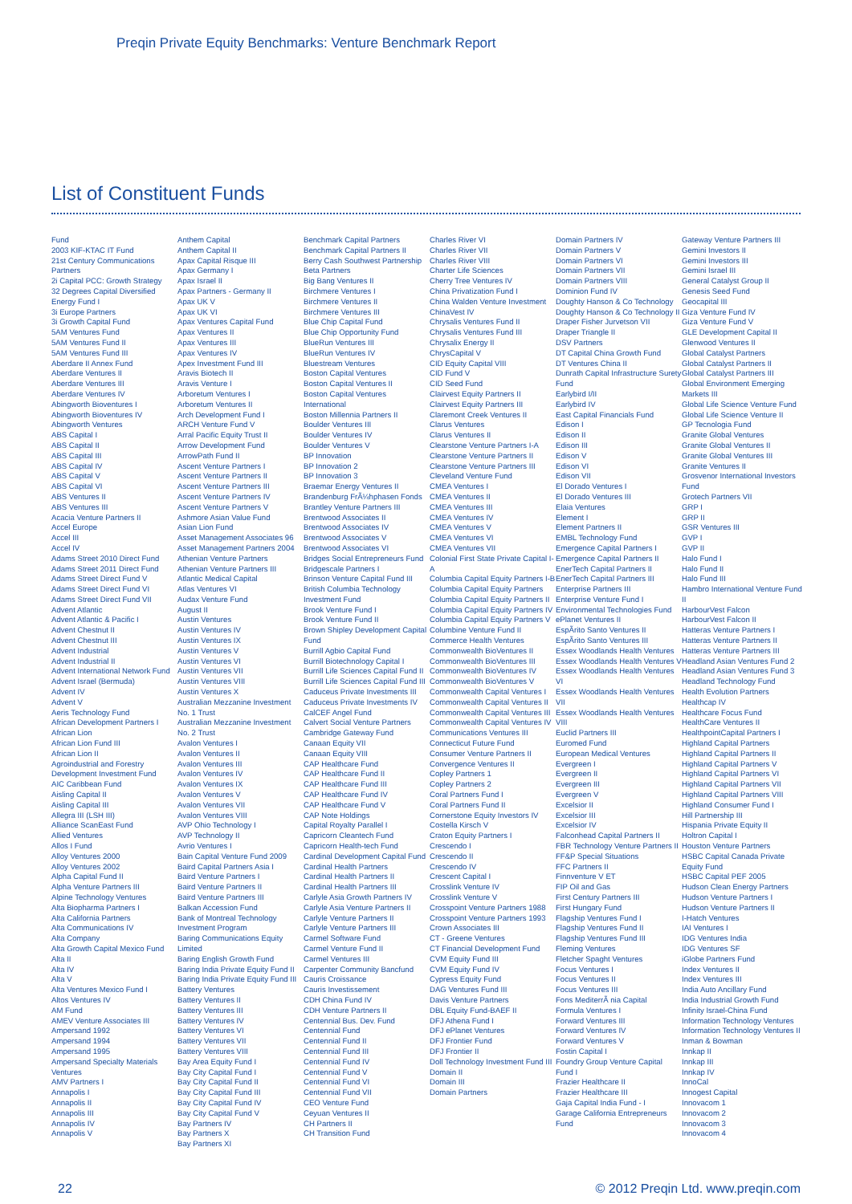Preqin Private Equity Benchmarks: Venture Benchmark Report
List of Constituent Funds
Fund
2003 KIF-KTAC IT Fund
21st Century Communications Partners
2i Capital PCC: Growth Strategy
32 Degrees Capital Diversified Energy Fund I
3i Europe Partners
3i Growth Capital Fund
5AM Ventures Fund
5AM Ventures Fund II
5AM Ventures Fund III
Aberdare II Annex Fund
Aberdare Ventures II
Aberdare Ventures III
Aberdare Ventures IV
Abingworth Bioventures I
Abingworth Bioventures IV
Abingworth Ventures
ABS Capital I
ABS Capital II
ABS Capital III
ABS Capital IV
ABS Capital V
ABS Capital VI
ABS Ventures II
ABS Ventures III
Acacia Venture Partners II
Accel Europe
Accel III
Accel IV
Adams Street 2010 Direct Fund
Adams Street 2011 Direct Fund
Adams Street Direct Fund V
Adams Street Direct Fund VI
Adams Street Direct Fund VII
Advent Atlantic
Advent Atlantic & Pacific I
Advent Chestnut II
Advent Chestnut III
Advent Industrial
Advent Industrial II
Advent International Network Fund
Advent Israel (Bermuda)
Advent IV
Advent V
Aeris Technology Fund
African Development Partners I
African Lion
African Lion Fund III
African Lion II
Agroindustrial and Forestry Development Investment Fund
AIC Caribbean Fund
Aisling Capital II
Aisling Capital III
Allegra III (LSH III)
Alliance ScanEast Fund
Allied Ventures
Allos I Fund
Alloy Ventures 2000
Alloy Ventures 2002
Alpha Capital Fund II
Alpha Venture Partners III
Alpine Technology Ventures
Alta Biopharma Partners I
Alta California Partners
Alta Communications IV
Alta Company
Alta Growth Capital Mexico Fund
Alta II
Alta IV
Alta V
Alta Ventures Mexico Fund I
Altos Ventures IV
AM Fund
AMEV Venture Associates III
Ampersand 1992
Ampersand 1994
Ampersand 1995
Ampersand Specialty Materials Ventures
AMV Partners I
Annapolis I
Annapolis II
Annapolis III
Annapolis IV
Annapolis V
Anthem Capital
Anthem Capital II
Apax Capital Risque III
Apax Germany I
Apax Israel II
Apax Partners - Germany II
Apax UK V
Apax UK VI
Apax Ventures Capital Fund
Apax Ventures II
Apax Ventures III
Apax Ventures IV
Apex Investment Fund III
Aravis Biotech II
Aravis Venture I
Arboretum Ventures I
Arboretum Ventures II
Arch Development Fund I
ARCH Venture Fund V
Arral Pacific Equity Trust II
Arrow Development Fund
ArrowPath Fund II
Ascent Venture Partners I
Ascent Venture Partners II
Ascent Venture Partners III
Ascent Venture Partners IV
Ascent Venture Partners V
Ashmore Asian Value Fund
Asian Lion Fund
Asset Management Associates 96
Asset Management Partners 2004
Athenian Venture Partners
Athenian Venture Partners III
Atlantic Medical Capital
Atlas Ventures VI
Audax Venture Fund
August II
Austin Ventures
Austin Ventures IV
Austin Ventures IX
Austin Ventures V
Austin Ventures VI
Austin Ventures VII
Austin Ventures VIII
Austin Ventures X
Australian Mezzanine Investment No. 1 Trust
Australian Mezzanine Investment No. 2 Trust
Avalon Ventures I
Avalon Ventures II
Avalon Ventures III
Avalon Ventures IV
Avalon Ventures IX
Avalon Ventures V
Avalon Ventures VII
Avalon Ventures VIII
AVP Ohio Technology I
AVP Technology II
Avrio Ventures I
Bain Capital Venture Fund 2009
Baird Capital Partners Asia I
Baird Venture Partners I
Baird Venture Partners II
Baird Venture Partners III
Balkan Accession Fund
Bank of Montreal Technology Investment Program
Baring Communications Equity Limited
Baring English Growth Fund
Baring India Private Equity Fund II
Baring India Private Equity Fund III
Battery Ventures
Battery Ventures II
Battery Ventures III
Battery Ventures IV
Battery Ventures VI
Battery Ventures VII
Battery Ventures VIII
Bay Area Equity Fund I
Bay City Capital Fund I
Bay City Capital Fund II
Bay City Capital Fund III
Bay City Capital Fund IV
Bay City Capital Fund V
Bay Partners IV
Bay Partners X
Bay Partners XI
Benchmark Capital Partners
Benchmark Capital Partners II
Berry Cash Southwest Partnership
Beta Partners
Big Bang Ventures II
Birchmere Ventures I
Birchmere Ventures II
Birchmere Ventures III
Blue Chip Capital Fund
Blue Chip Opportunity Fund
BlueRun Ventures III
BlueRun Ventures IV
Bluestream Ventures
Boston Capital Ventures
Boston Capital Ventures II
Boston Capital Ventures International
Boston Millennia Partners II
Boulder Ventures III
Boulder Ventures IV
Boulder Ventures V
BP Innovation
BP Innovation 2
BP Innovation 3
Braemar Energy Ventures II
Brandenburg FrÃ¼hphasen Fonds
Brantley Venture Partners III
Brentwood Associates II
Brentwood Associates IV
Brentwood Associates V
Brentwood Associates VI
Bridges Social Entrepreneurs Fund
Bridgescale Partners I
Brinson Venture Capital Fund III
British Columbia Technology Investment Fund
Brook Venture Fund I
Brook Venture Fund II
Brown Shipley Development Capital Fund
Burrill Agbio Capital Fund
Burrill Biotechnology Capital I
Burrill Life Sciences Capital Fund II
Burrill Life Sciences Capital Fund III
Caduceus Private Investments III
Caduceus Private Investments IV
CalCEF Angel Fund
Calvert Social Venture Partners
Cambridge Gateway Fund
Canaan Equity VII
Canaan Equity VIII
CAP Healthcare Fund
CAP Healthcare Fund II
CAP Healthcare Fund III
CAP Healthcare Fund IV
CAP Healthcare Fund V
CAP Note Holdings
Capital Royalty Parallel I
Capricorn Cleantech Fund
Capricorn Health-tech Fund
Cardinal Development Capital Fund
Cardinal Health Partners
Cardinal Health Partners II
Cardinal Health Partners III
Carlyle Asia Growth Partners IV
Carlyle Asia Venture Partners II
Carlyle Venture Partners II
Carlyle Venture Partners III
Carmel Software Fund
Carmel Venture Fund II
Carmel Ventures III
Carpenter Community Bancfund
Cauris Croissance
Cauris Investissement
CDH China Fund IV
CDH Venture Partners II
Centennial Bus. Dev. Fund
Centennial Fund
Centennial Fund II
Centennial Fund III
Centennial Fund IV
Centennial Fund V
Centennial Fund VI
Centennial Fund VII
CEO Venture Fund
Ceyuan Ventures II
CH Partners II
CH Transition Fund
Charles River VI
Charles River VII
Charles River VIII
Charter Life Sciences
Cherry Tree Ventures IV
China Privatization Fund I
China Walden Venture Investment
ChinaVest IV
Chrysalis Ventures Fund II
Chrysalis Ventures Fund III
Chrysalix Energy II
ChrysCapital V
CID Equity Capital VIII
CID Fund V
CID Seed Fund
Clairvest Equity Partners II
Clairvest Equity Partners III
Claremont Creek Ventures II
Clarus Ventures
Clarus Ventures II
Clearstone Venture Partners I-A
Clearstone Venture Partners II
Clearstone Venture Partners III
Cleveland Venture Fund
CMEA Ventures I
CMEA Ventures II
CMEA Ventures III
CMEA Ventures IV
CMEA Ventures V
CMEA Ventures VI
CMEA Ventures VII
Colonial First State Private Capital I-A
Columbia Capital Equity Partners I-B
Columbia Capital Equity Partners
Columbia Capital Equity Partners II
Columbia Capital Equity Partners IV
Columbia Capital Equity Partners V
Columbine Venture Fund II
Commerce Health Ventures
Commonwealth BioVentures II
Commonwealth BioVentures III
Commonwealth BioVentures IV
Commonwealth BioVentures V
Commonwealth Capital Ventures I
Commonwealth Capital Ventures II
Commonwealth Capital Ventures III
Commonwealth Capital Ventures IV
Communications Ventures III
Connecticut Future Fund
Consumer Venture Partners II
Convergence Ventures II
Copley Partners 1
Copley Partners 2
Coral Partners Fund I
Coral Partners Fund II
Cornerstone Equity Investors IV
Costella Kirsch V
Craton Equity Partners I
Crescendo I
Crescendo II
Crescendo IV
Crescent Capital I
Crosslink Venture IV
Crosslink Venture V
Crosspoint Venture Partners 1988
Crosspoint Venture Partners 1993
Crown Associates III
CT - Greene Ventures
CT Financial Development Fund
CVM Equity Fund III
CVM Equity Fund IV
Cypress Equity Fund
DAG Ventures Fund III
Davis Venture Partners
DBL Equity Fund-BAEF II
DFJ Athena Fund I
DFJ ePlanet Ventures
DFJ Frontier Fund
DFJ Frontier II
Doll Technology Investment Fund III
Domain II
Domain III
Domain Partners
Domain Partners IV
Domain Partners V
Domain Partners VI
Domain Partners VII
Domain Partners VIII
Dominion Fund IV
Doughty Hanson & Co Technology
Doughty Hanson & Co Technology II
Draper Fisher Jurvetson VII
Draper Triangle II
DSV Partners
DT Capital China Growth Fund
DT Ventures China II
Dunrath Capital Infrastructure Surety Fund
Earlybird I/II
Earlybird IV
East Capital Financials Fund
Edison I
Edison II
Edison III
Edison V
Edison VI
Edison VII
El Dorado Ventures I
El Dorado Ventures III
Elaia Ventures
Element I
Element Partners II
EMBL Technology Fund
Emergence Capital Partners I
Emergence Capital Partners II
EnerTech Capital Partners II
EnerTech Capital Partners III
Enterprise Partners III
Enterprise Venture Fund I
Environmental Technologies Fund
ePlanet Ventures II
EspÃrito Santo Ventures II
EspÃrito Santo Ventures III
Essex Woodlands Health Ventures
Essex Woodlands Health Ventures V
Essex Woodlands Health Ventures VI
Essex Woodlands Health Ventures VII
Essex Woodlands Health Ventures VIII
Euclid Partners III
Euromed Fund
European Medical Ventures
Evergreen I
Evergreen II
Evergreen III
Evergreen V
Excelsior II
Excelsior III
Excelsior IV
Falconhead Capital Partners II
FBR Technology Venture Partners II
FF&P Special Situations
FFC Partners II
Finnventure V ET
FIP Oil and Gas
First Century Partners III
First Hungary Fund
Flagship Ventures Fund I
Flagship Ventures Fund II
Flagship Ventures Fund III
Fleming Ventures
Fletcher Spaght Ventures
Focus Ventures I
Focus Ventures II
Focus Ventures III
Fons MediterrÃ nia Capital
Formula Ventures I
Forward Ventures III
Forward Ventures IV
Forward Ventures V
Fostin Capital I
Foundry Group Venture Capital Fund I
Frazier Healthcare II
Frazier Healthcare III
Gaja Capital India Fund - I
Garage California Entrepreneurs Fund
Gateway Venture Partners III
Gemini Investors II
Gemini Investors III
Gemini Israel III
General Catalyst Group II
Genesis Seed Fund
Geocapital III
Giza Venture Fund IV
Giza Venture Fund V
GLE Development Capital II
Glenwood Ventures II
Global Catalyst Partners
Global Catalyst Partners II
Global Catalyst Partners III
Global Environment Emerging Markets III
Global Life Science Venture Fund
Global Life Science Venture II
GP Tecnologia Fund
Granite Global Ventures
Granite Global Ventures II
Granite Global Ventures III
Granite Ventures II
Grosvenor International Investors Fund
Grotech Partners VII
GRP I
GRP II
GSR Ventures III
GVP I
GVP II
Halo Fund I
Halo Fund II
Halo Fund III
Hambro International Venture Fund II
HarbourVest Falcon
HarbourVest Falcon II
Hatteras Venture Partners I
Hatteras Venture Partners II
Hatteras Venture Partners III
Headland Asian Ventures Fund 2
Headland Asian Ventures Fund 3
Headland Technology Fund
Health Evolution Partners
Healthcap IV
Healthcare Focus Fund
HealthCare Ventures II
HealthpointCapital Partners I
Highland Capital Partners
Highland Capital Partners II
Highland Capital Partners V
Highland Capital Partners VI
Highland Capital Partners VII
Highland Capital Partners VIII
Highland Consumer Fund I
Hill Partnership III
Hispania Private Equity II
Holtron Capital I
Houston Venture Partners
HSBC Capital Canada Private Equity Fund
HSBC Capital PEF 2005
Hudson Clean Energy Partners
Hudson Venture Partners I
Hudson Venture Partners II
I-Hatch Ventures
IAI Ventures I
IDG Ventures India
IDG Ventures SF
iGlobe Partners Fund
Index Ventures II
Index Ventures III
India Auto Ancillary Fund
India Industrial Growth Fund
Infinity Israel-China Fund
Information Technology Ventures
Information Technology Ventures II
Inman & Bowman
Innkap II
Innkap III
Innkap IV
InnoCal
Innogest Capital
Innovacom 1
Innovacom 2
Innovacom 3
Innovacom 4
22 © 2012 Preqin Ltd. www.preqin.com